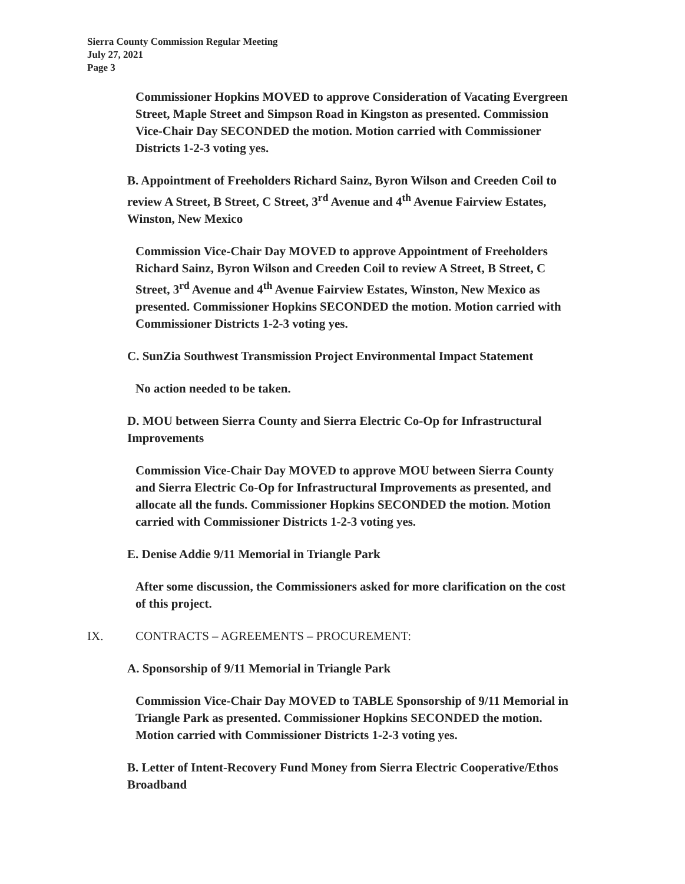Sierra County Commission Regular Meeting
July 27, 2021
Page 3
Commissioner Hopkins MOVED to approve Consideration of Vacating Evergreen Street, Maple Street and Simpson Road in Kingston as presented. Commission Vice-Chair Day SECONDED the motion. Motion carried with Commissioner Districts 1-2-3 voting yes.
B. Appointment of Freeholders Richard Sainz, Byron Wilson and Creeden Coil to review A Street, B Street, C Street, 3<sup>rd</sup> Avenue and 4<sup>th</sup> Avenue Fairview Estates, Winston, New Mexico
Commission Vice-Chair Day MOVED to approve Appointment of Freeholders Richard Sainz, Byron Wilson and Creeden Coil to review A Street, B Street, C Street, 3<sup>rd</sup> Avenue and 4<sup>th</sup> Avenue Fairview Estates, Winston, New Mexico as presented. Commissioner Hopkins SECONDED the motion. Motion carried with Commissioner Districts 1-2-3 voting yes.
C. SunZia Southwest Transmission Project Environmental Impact Statement
No action needed to be taken.
D. MOU between Sierra County and Sierra Electric Co-Op for Infrastructural Improvements
Commission Vice-Chair Day MOVED to approve MOU between Sierra County and Sierra Electric Co-Op for Infrastructural Improvements as presented, and allocate all the funds. Commissioner Hopkins SECONDED the motion. Motion carried with Commissioner Districts 1-2-3 voting yes.
E. Denise Addie 9/11 Memorial in Triangle Park
After some discussion, the Commissioners asked for more clarification on the cost of this project.
IX. CONTRACTS – AGREEMENTS – PROCUREMENT:
A. Sponsorship of 9/11 Memorial in Triangle Park
Commission Vice-Chair Day MOVED to TABLE Sponsorship of 9/11 Memorial in Triangle Park as presented. Commissioner Hopkins SECONDED the motion. Motion carried with Commissioner Districts 1-2-3 voting yes.
B. Letter of Intent-Recovery Fund Money from Sierra Electric Cooperative/Ethos Broadband